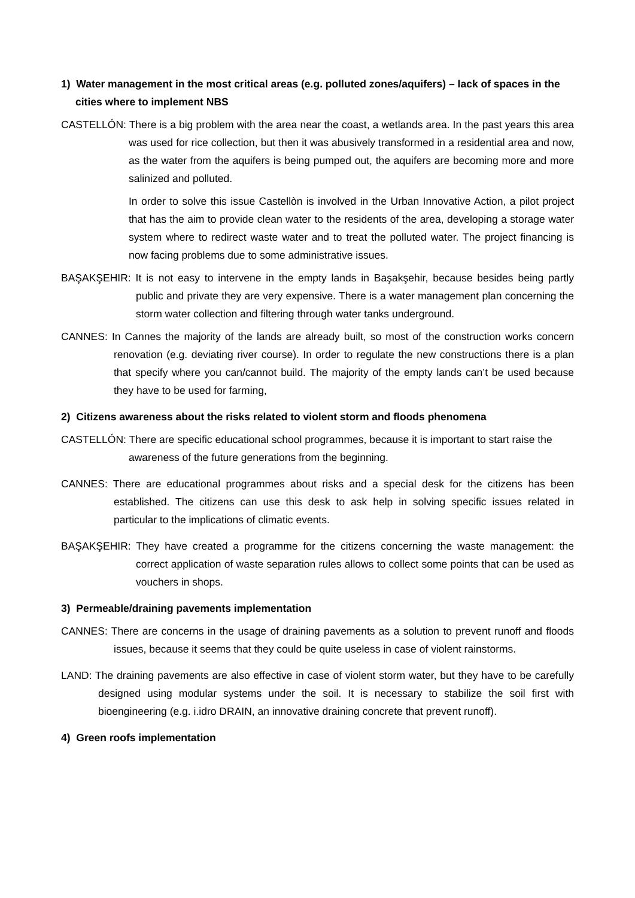1) Water management in the most critical areas (e.g. polluted zones/aquifers) – lack of spaces in the cities where to implement NBS
CASTELLÓN: There is a big problem with the area near the coast, a wetlands area. In the past years this area was used for rice collection, but then it was abusively transformed in a residential area and now, as the water from the aquifers is being pumped out, the aquifers are becoming more and more salinized and polluted.
In order to solve this issue Castellòn is involved in the Urban Innovative Action, a pilot project that has the aim to provide clean water to the residents of the area, developing a storage water system where to redirect waste water and to treat the polluted water. The project financing is now facing problems due to some administrative issues.
BAŞAKŞEHIR: It is not easy to intervene in the empty lands in Başakşehir, because besides being partly public and private they are very expensive. There is a water management plan concerning the storm water collection and filtering through water tanks underground.
CANNES: In Cannes the majority of the lands are already built, so most of the construction works concern renovation (e.g. deviating river course). In order to regulate the new constructions there is a plan that specify where you can/cannot build. The majority of the empty lands can’t be used because they have to be used for farming,
2) Citizens awareness about the risks related to violent storm and floods phenomena
CASTELLÓN: There are specific educational school programmes, because it is important to start raise the awareness of the future generations from the beginning.
CANNES: There are educational programmes about risks and a special desk for the citizens has been established. The citizens can use this desk to ask help in solving specific issues related in particular to the implications of climatic events.
BAŞAKŞEHIR: They have created a programme for the citizens concerning the waste management: the correct application of waste separation rules allows to collect some points that can be used as vouchers in shops.
3) Permeable/draining pavements implementation
CANNES: There are concerns in the usage of draining pavements as a solution to prevent runoff and floods issues, because it seems that they could be quite useless in case of violent rainstorms.
LAND: The draining pavements are also effective in case of violent storm water, but they have to be carefully designed using modular systems under the soil. It is necessary to stabilize the soil first with bioengineering (e.g. i.idro DRAIN, an innovative draining concrete that prevent runoff).
4) Green roofs implementation